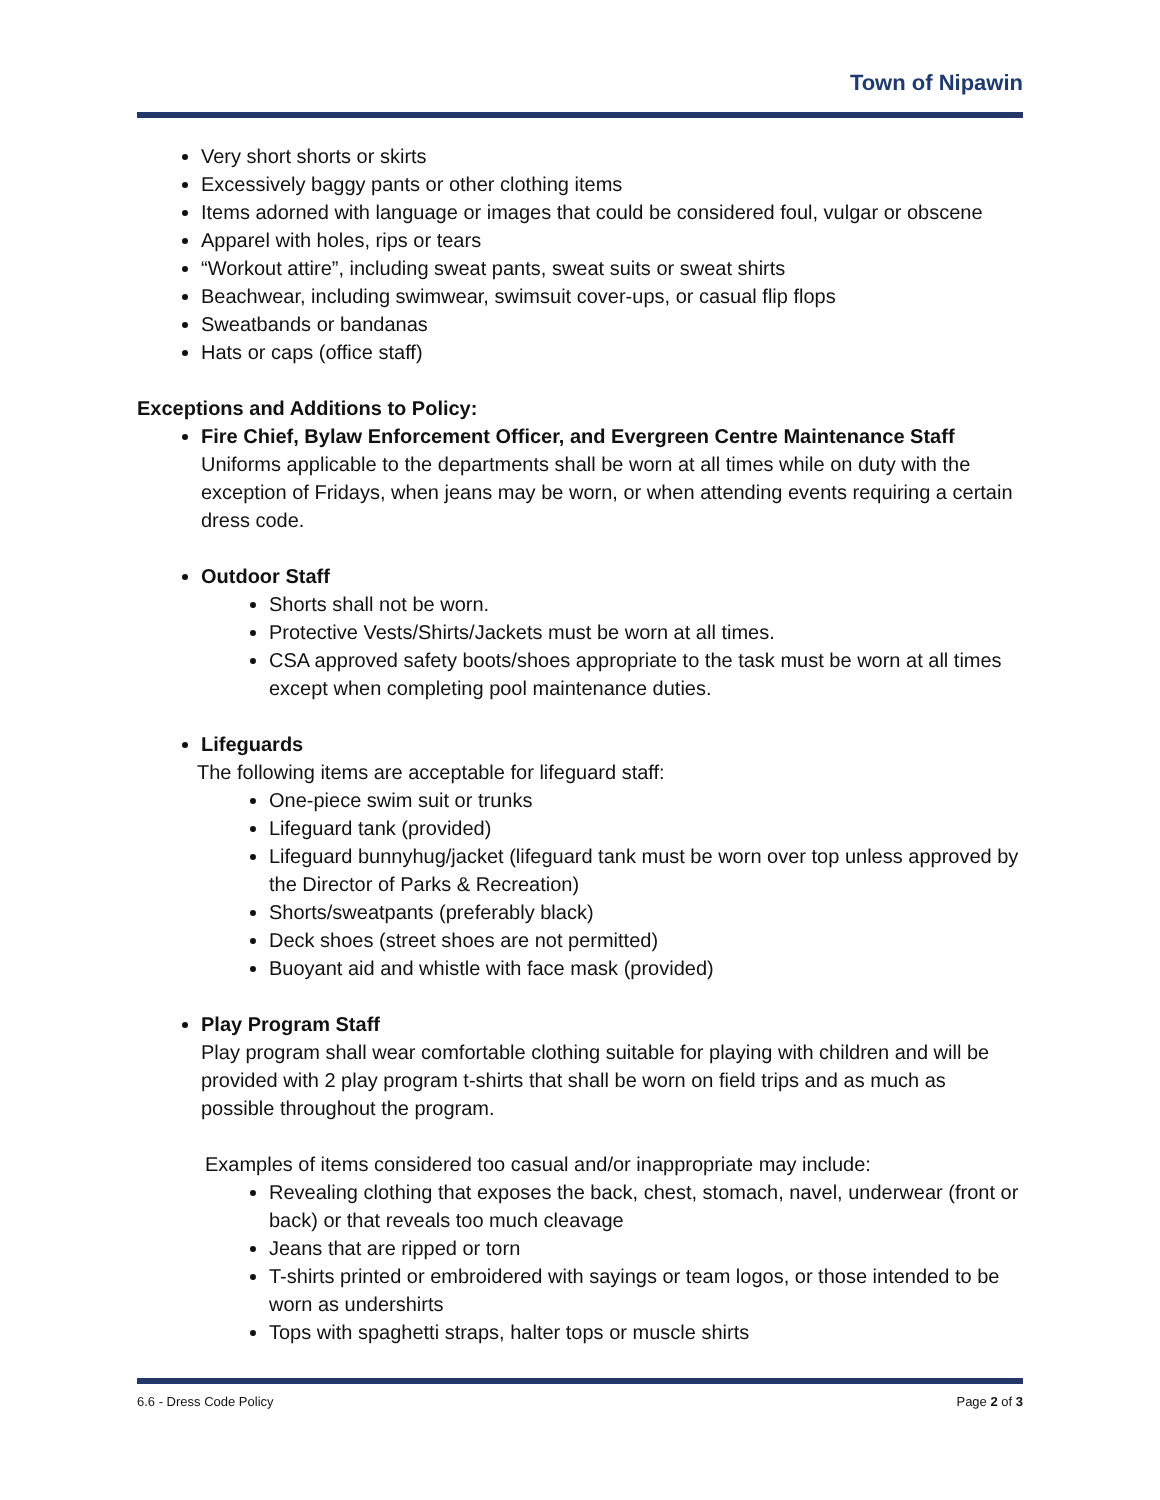Town of Nipawin
Very short shorts or skirts
Excessively baggy pants or other clothing items
Items adorned with language or images that could be considered foul, vulgar or obscene
Apparel with holes, rips or tears
“Workout attire”, including sweat pants, sweat suits or sweat shirts
Beachwear, including swimwear, swimsuit cover-ups, or casual flip flops
Sweatbands or bandanas
Hats or caps (office staff)
Exceptions and Additions to Policy:
Fire Chief, Bylaw Enforcement Officer, and Evergreen Centre Maintenance Staff
Uniforms applicable to the departments shall be worn at all times while on duty with the exception of Fridays, when jeans may be worn, or when attending events requiring a certain dress code.
Outdoor Staff
Shorts shall not be worn.
Protective Vests/Shirts/Jackets must be worn at all times.
CSA approved safety boots/shoes appropriate to the task must be worn at all times except when completing pool maintenance duties.
Lifeguards
The following items are acceptable for lifeguard staff:
One-piece swim suit or trunks
Lifeguard tank (provided)
Lifeguard bunnyhug/jacket (lifeguard tank must be worn over top unless approved by the Director of Parks & Recreation)
Shorts/sweatpants (preferably black)
Deck shoes (street shoes are not permitted)
Buoyant aid and whistle with face mask (provided)
Play Program Staff
Play program shall wear comfortable clothing suitable for playing with children and will be provided with 2 play program t-shirts that shall be worn on field trips and as much as possible throughout the program.
Examples of items considered too casual and/or inappropriate may include:
Revealing clothing that exposes the back, chest, stomach, navel, underwear (front or back) or that reveals too much cleavage
Jeans that are ripped or torn
T-shirts printed or embroidered with sayings or team logos, or those intended to be worn as undershirts
Tops with spaghetti straps, halter tops or muscle shirts
6.6 - Dress Code Policy Page 2 of 3